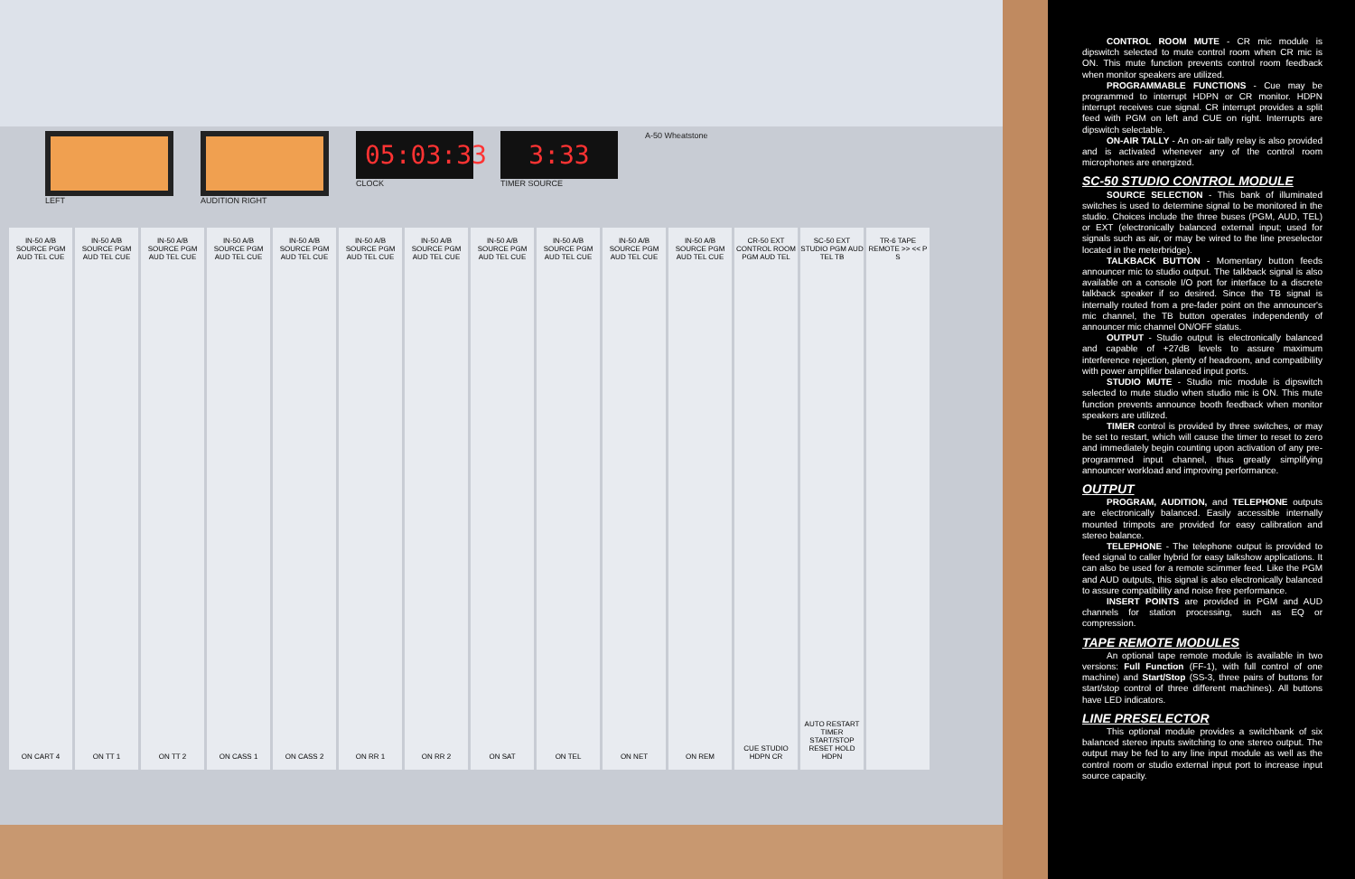LEFT AUDITION RIGHT
05:03:33
CLOCK
3:33
TIMER SOURCE
A-50 Wheatstone
IN-50 A/B SOURCE PGM AUD TEL CUE
ON CART 4
IN-50 A/B SOURCE PGM AUD TEL CUE
ON TT 1
IN-50 A/B SOURCE PGM AUD TEL CUE
ON TT 2
IN-50 A/B SOURCE PGM AUD TEL CUE
ON CASS 1
IN-50 A/B SOURCE PGM AUD TEL CUE
ON CASS 2
IN-50 A/B SOURCE PGM AUD TEL CUE
ON RR 1
IN-50 A/B SOURCE PGM AUD TEL CUE
ON RR 2
IN-50 A/B SOURCE PGM AUD TEL CUE
ON SAT
IN-50 A/B SOURCE PGM AUD TEL CUE
ON TEL
IN-50 A/B SOURCE PGM AUD TEL CUE
ON NET
IN-50 A/B SOURCE PGM AUD TEL CUE
ON REM
CR-50 EXT CONTROL ROOM PGM AUD TEL
CUE STUDIO HDPN CR
SC-50 EXT STUDIO PGM AUD TEL TB
AUTO RESTART TIMER START/STOP RESET HOLD HDPN
TR-6 TAPE REMOTE >> << P S
CONTROL ROOM MUTE - CR mic module is dipswitch selected to mute control room when CR mic is ON. This mute function prevents control room feedback when monitor speakers are utilized.
PROGRAMMABLE FUNCTIONS - Cue may be programmed to interrupt HDPN or CR monitor. HDPN interrupt receives cue signal. CR interrupt provides a split feed with PGM on left and CUE on right. Interrupts are dipswitch selectable.
ON-AIR TALLY - An on-air tally relay is also provided and is activated whenever any of the control room microphones are energized.
SC-50 STUDIO CONTROL MODULE
SOURCE SELECTION - This bank of illuminated switches is used to determine signal to be monitored in the studio. Choices include the three buses (PGM, AUD, TEL) or EXT (electronically balanced external input; used for signals such as air, or may be wired to the line preselector located in the meterbridge).
TALKBACK BUTTON - Momentary button feeds announcer mic to studio output. The talkback signal is also available on a console I/O port for interface to a discrete talkback speaker if so desired. Since the TB signal is internally routed from a pre-fader point on the announcer's mic channel, the TB button operates independently of announcer mic channel ON/OFF status.
OUTPUT - Studio output is electronically balanced and capable of +27dB levels to assure maximum interference rejection, plenty of headroom, and compatibility with power amplifier balanced input ports.
STUDIO MUTE - Studio mic module is dipswitch selected to mute studio when studio mic is ON. This mute function prevents announce booth feedback when monitor speakers are utilized.
TIMER control is provided by three switches, or may be set to restart, which will cause the timer to reset to zero and immediately begin counting upon activation of any pre-programmed input channel, thus greatly simplifying announcer workload and improving performance.
OUTPUT
PROGRAM, AUDITION, and TELEPHONE outputs are electronically balanced. Easily accessible internally mounted trimpots are provided for easy calibration and stereo balance.
TELEPHONE - The telephone output is provided to feed signal to caller hybrid for easy talkshow applications. It can also be used for a remote scimmer feed. Like the PGM and AUD outputs, this signal is also electronically balanced to assure compatibility and noise free performance.
INSERT POINTS are provided in PGM and AUD channels for station processing, such as EQ or compression.
TAPE REMOTE MODULES
An optional tape remote module is available in two versions: Full Function (FF-1), with full control of one machine) and Start/Stop (SS-3, three pairs of buttons for start/stop control of three different machines). All buttons have LED indicators.
LINE PRESELECTOR
This optional module provides a switchbank of six balanced stereo inputs switching to one stereo output. The output may be fed to any line input module as well as the control room or studio external input port to increase input source capacity.